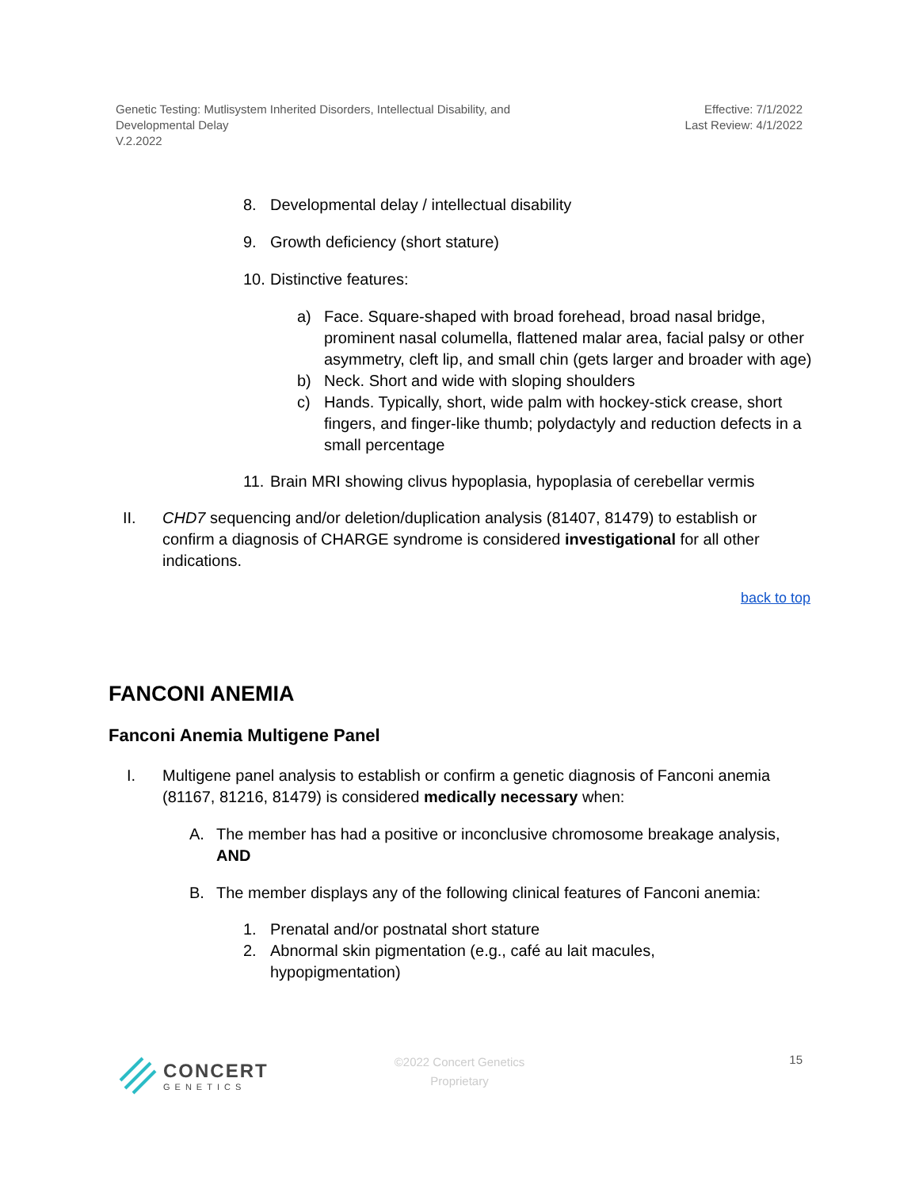Genetic Testing: Mutlisystem Inherited Disorders, Intellectual Disability, and
Developmental Delay
V.2.2022
Effective: 7/1/2022
Last Review: 4/1/2022
8. Developmental delay / intellectual disability
9. Growth deficiency (short stature)
10.
Distinctive features:
a) Face. Square-shaped with broad forehead, broad nasal bridge, prominent nasal columella, flattened malar area, facial palsy or other asymmetry, cleft lip, and small chin (gets larger and broader with age)
b) Neck. Short and wide with sloping shoulders
c) Hands. Typically, short, wide palm with hockey-stick crease, short fingers, and finger-like thumb; polydactyly and reduction defects in a small percentage
11.
Brain MRI showing clivus hypoplasia, hypoplasia of cerebellar vermis
II. CHD7 sequencing and/or deletion/duplication analysis (81407, 81479) to establish or confirm a diagnosis of CHARGE syndrome is considered investigational for all other indications.
back to top
FANCONI ANEMIA
Fanconi Anemia Multigene Panel
I. Multigene panel analysis to establish or confirm a genetic diagnosis of Fanconi anemia (81167, 81216, 81479) is considered medically necessary when:
A. The member has had a positive or inconclusive chromosome breakage analysis, AND
B. The member displays any of the following clinical features of Fanconi anemia:
1. Prenatal and/or postnatal short stature
2. Abnormal skin pigmentation (e.g., café au lait macules, hypopigmentation)
CONCERT
GENETICS
©2022 Concert Genetics
Proprietary
15